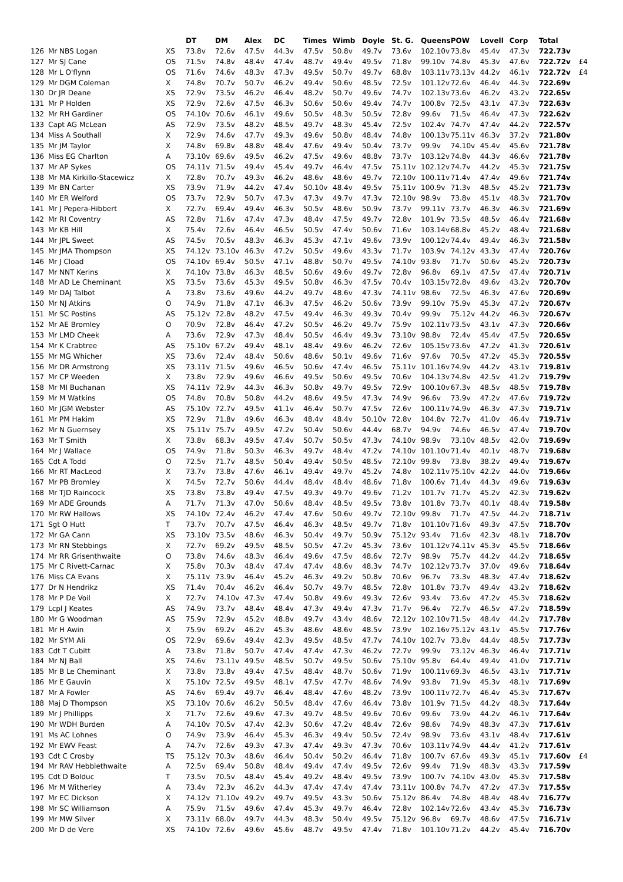| | | | DT | DM | Alex | DC | Times | Wimb | Doyle | St. G. | Queens | POW | Lovell | Corp | Total | |
| --- | --- | --- | --- | --- | --- | --- | --- | --- | --- | --- | --- | --- | --- | --- | --- | --- |
| 126 | Mr NBS Logan | XS | 73.8v | 72.6v | 47.5v | 44.3v | 47.5v | 50.8v | 49.7v | 73.6v | 102.10v | 73.8v | 45.4v | 47.3v | 722.73v | |
| 127 | Mr SJ Cane | OS | 71.5v | 74.8v | 48.4v | 47.4v | 48.7v | 49.4v | 49.5v | 71.8v | 99.10v | 74.8v | 45.3v | 47.6v | 722.72v | £4 |
| 128 | Mr L O'flynn | OS | 71.6v | 74.6v | 48.3v | 47.3v | 49.5v | 50.7v | 49.7v | 68.8v | 103.11v | 73.13v | 44.2v | 46.1v | 722.72v | £4 |
| 129 | Mr DGM Coleman | X | 74.8v | 70.7v | 50.7v | 46.2v | 49.4v | 50.6v | 48.5v | 72.5v | 101.12v | 72.6v | 46.4v | 44.3v | 722.69v | |
| 130 | Dr JR Deane | XS | 72.9v | 73.5v | 46.2v | 46.4v | 48.2v | 50.7v | 49.6v | 74.7v | 102.13v | 73.6v | 46.2v | 43.2v | 722.65v | |
| 131 | Mr P Holden | XS | 72.9v | 72.6v | 47.5v | 46.3v | 50.6v | 50.6v | 49.4v | 74.7v | 100.8v | 72.5v | 43.1v | 47.3v | 722.63v | |
| 132 | Mr RH Gardiner | OS | 74.10v | 70.6v | 46.1v | 49.6v | 50.5v | 48.3v | 50.5v | 72.8v | 99.6v | 71.5v | 46.4v | 47.3v | 722.62v | |
| 133 | Capt AG McLean | AS | 72.9v | 73.5v | 48.2v | 48.5v | 49.7v | 48.3v | 45.4v | 72.5v | 102.4v | 74.7v | 47.4v | 44.2v | 722.57v | |
| 134 | Miss A Southall | X | 72.9v | 74.6v | 47.7v | 49.3v | 49.6v | 50.8v | 48.4v | 74.8v | 100.13v | 75.11v | 46.3v | 37.2v | 721.80v | |
| 135 | Mr JM Taylor | X | 74.8v | 69.8v | 48.8v | 48.4v | 47.6v | 49.4v | 50.4v | 73.7v | 99.9v | 74.10v | 45.4v | 45.6v | 721.78v | |
| 136 | Miss EG Charlton | A | 73.10v | 69.6v | 49.5v | 46.2v | 47.5v | 49.6v | 48.8v | 73.7v | 103.12v | 74.8v | 44.3v | 46.6v | 721.78v | |
| 137 | Mr AP Sykes | OS | 74.11v | 71.5v | 49.4v | 45.4v | 49.7v | 46.4v | 47.5v | 75.11v | 102.12v | 74.7v | 44.2v | 45.3v | 721.75v | |
| 138 | Mr MA Kirkillo-Stacewicz | X | 72.8v | 70.7v | 49.3v | 46.2v | 48.6v | 48.6v | 49.7v | 72.10v | 100.11v | 71.4v | 47.4v | 49.6v | 721.74v | |
| 139 | Mr BN Carter | XS | 73.9v | 71.9v | 44.2v | 47.4v | 50.10v | 48.4v | 49.5v | 75.11v | 100.9v | 71.3v | 48.5v | 45.2v | 721.73v | |
| 140 | Mr ER Welford | OS | 73.7v | 72.9v | 50.7v | 47.3v | 47.3v | 49.7v | 47.3v | 72.10v | 98.9v | 73.8v | 45.1v | 48.3v | 721.70v | |
| 141 | Mr J Pepera-Hibbert | X | 72.7v | 69.4v | 49.4v | 46.3v | 50.5v | 48.6v | 50.9v | 73.7v | 99.11v | 73.7v | 46.3v | 46.3v | 721.69v | |
| 142 | Mr RI Coventry | AS | 72.8v | 71.6v | 47.4v | 47.3v | 48.4v | 47.5v | 49.7v | 72.8v | 101.9v | 73.5v | 48.5v | 46.4v | 721.68v | |
| 143 | Mr KB Hill | X | 75.4v | 72.6v | 46.4v | 46.5v | 50.5v | 47.4v | 50.6v | 71.6v | 103.14v | 68.8v | 45.2v | 48.4v | 721.68v | |
| 144 | Mr JPL Sweet | AS | 74.5v | 70.5v | 48.3v | 46.3v | 45.3v | 47.1v | 49.6v | 73.9v | 100.12v | 74.4v | 49.4v | 46.3v | 721.58v | |
| 145 | Mr JMA Thompson | XS | 74.12v | 73.10v | 46.3v | 47.2v | 50.5v | 49.6v | 43.3v | 71.7v | 103.9v | 74.12v | 43.3v | 47.4v | 720.76v | |
| 146 | Mr J Cload | OS | 74.10v | 69.4v | 50.5v | 47.1v | 48.8v | 50.7v | 49.5v | 74.10v | 93.8v | 71.7v | 50.6v | 45.2v | 720.73v | |
| 147 | Mr NNT Kerins | X | 74.10v | 73.8v | 46.3v | 48.5v | 50.6v | 49.6v | 49.7v | 72.8v | 96.8v | 69.1v | 47.5v | 47.4v | 720.71v | |
| 148 | Mr AD Le Cheminant | XS | 73.5v | 73.6v | 45.3v | 49.5v | 50.8v | 46.3v | 47.5v | 70.4v | 103.15v | 72.8v | 49.6v | 43.2v | 720.70v | |
| 149 | Mr DAJ Talbot | A | 73.8v | 73.6v | 49.6v | 44.2v | 49.7v | 48.6v | 47.3v | 74.11v | 98.6v | 72.5v | 46.3v | 47.6v | 720.69v | |
| 150 | Mr NJ Atkins | O | 74.9v | 71.8v | 47.1v | 46.3v | 47.5v | 46.2v | 50.6v | 73.9v | 99.10v | 75.9v | 45.3v | 47.2v | 720.67v | |
| 151 | Mr SC Postins | AS | 75.12v | 72.8v | 48.2v | 47.5v | 49.4v | 46.3v | 49.3v | 70.4v | 99.9v | 75.12v | 44.2v | 46.3v | 720.67v | |
| 152 | Mr AE Bromley | O | 70.9v | 72.8v | 46.4v | 47.2v | 50.5v | 46.2v | 49.7v | 75.9v | 102.11v | 73.5v | 43.1v | 47.3v | 720.66v | |
| 153 | Mr LMD Cheek | A | 73.6v | 72.9v | 47.3v | 48.4v | 50.5v | 46.4v | 49.3v | 73.10v | 98.8v | 72.4v | 45.4v | 47.5v | 720.65v | |
| 154 | Mr K Crabtree | AS | 75.10v | 67.2v | 49.4v | 48.1v | 48.4v | 49.6v | 46.2v | 72.6v | 105.15v | 73.6v | 47.2v | 41.3v | 720.61v | |
| 155 | Mr MG Whicher | XS | 73.6v | 72.4v | 48.4v | 50.6v | 48.6v | 50.1v | 49.6v | 71.6v | 97.6v | 70.5v | 47.2v | 45.3v | 720.55v | |
| 156 | Mr DR Armstrong | XS | 73.11v | 71.5v | 49.6v | 46.5v | 50.6v | 47.4v | 46.5v | 75.11v | 101.16v | 74.9v | 44.2v | 43.1v | 719.81v | |
| 157 | Mr CP Weeden | X | 73.8v | 72.9v | 49.6v | 46.6v | 49.5v | 50.6v | 49.5v | 70.6v | 104.13v | 74.8v | 42.5v | 41.2v | 719.79v | |
| 158 | Mr MI Buchanan | XS | 74.11v | 72.9v | 44.3v | 46.3v | 50.8v | 49.7v | 49.5v | 72.9v | 100.10v | 67.3v | 48.5v | 48.5v | 719.78v | |
| 159 | Mr M Watkins | OS | 74.8v | 70.8v | 50.8v | 44.2v | 48.6v | 49.5v | 47.3v | 74.9v | 96.6v | 73.9v | 47.2v | 47.6v | 719.72v | |
| 160 | Mr JGM Webster | AS | 75.10v | 72.7v | 49.5v | 41.1v | 46.4v | 50.7v | 47.5v | 72.6v | 100.11v | 74.9v | 46.3v | 47.3v | 719.71v | |
| 161 | Mr PM Hakim | XS | 72.9v | 71.8v | 49.6v | 46.3v | 48.4v | 48.4v | 50.10v | 72.8v | 104.8v | 72.7v | 41.0v | 46.4v | 719.71v | |
| 162 | Mr N Guernsey | XS | 75.11v | 75.7v | 49.5v | 47.2v | 50.4v | 50.6v | 44.4v | 68.7v | 94.9v | 74.6v | 46.5v | 47.4v | 719.70v | |
| 163 | Mr T Smith | X | 73.8v | 68.3v | 49.5v | 47.4v | 50.7v | 50.5v | 47.3v | 74.10v | 98.9v | 73.10v | 48.5v | 42.0v | 719.69v | |
| 164 | Mr J Wallace | OS | 74.9v | 71.8v | 50.3v | 46.3v | 49.7v | 48.4v | 47.2v | 74.10v | 101.10v | 71.4v | 40.1v | 48.7v | 719.68v | |
| 165 | Cdt A Todd | O | 72.5v | 71.7v | 48.5v | 50.4v | 49.4v | 50.5v | 48.5v | 72.10v | 99.8v | 73.8v | 38.2v | 49.4v | 719.67v | |
| 166 | Mr RT MacLeod | X | 73.7v | 73.8v | 47.6v | 46.1v | 49.4v | 49.7v | 45.2v | 74.8v | 102.11v | 75.10v | 42.2v | 44.0v | 719.66v | |
| 167 | Mr PB Bromley | X | 74.5v | 72.7v | 50.6v | 44.4v | 48.4v | 48.4v | 48.6v | 71.8v | 100.6v | 71.4v | 44.3v | 49.6v | 719.63v | |
| 168 | Mr TJD Raincock | XS | 73.8v | 73.8v | 49.4v | 47.5v | 49.3v | 49.7v | 49.6v | 71.2v | 101.7v | 71.7v | 45.2v | 42.3v | 719.62v | |
| 169 | Mr ADE Grounds | A | 71.7v | 71.3v | 47.0v | 50.6v | 48.4v | 48.5v | 49.5v | 73.8v | 101.8v | 73.7v | 40.1v | 48.4v | 719.58v | |
| 170 | Mr RW Hallows | XS | 74.10v | 72.4v | 46.2v | 47.4v | 47.6v | 50.6v | 49.7v | 72.10v | 99.8v | 71.7v | 47.5v | 44.2v | 718.71v | |
| 171 | Sgt O Hutt | T | 73.7v | 70.7v | 47.5v | 46.4v | 46.3v | 48.5v | 49.7v | 71.8v | 101.10v | 71.6v | 49.3v | 47.5v | 718.70v | |
| 172 | Mr GA Cann | XS | 73.10v | 73.5v | 48.6v | 46.3v | 50.4v | 49.7v | 50.9v | 75.12v | 93.4v | 71.6v | 42.3v | 48.1v | 718.70v | |
| 173 | Mr RN Stebbings | X | 72.7v | 69.2v | 49.5v | 48.5v | 50.5v | 47.2v | 45.3v | 73.6v | 101.12v | 74.11v | 45.3v | 45.5v | 718.66v | |
| 174 | Mr RR Grisenthwaite | O | 73.8v | 74.6v | 48.3v | 46.4v | 49.6v | 47.5v | 48.6v | 72.7v | 98.9v | 75.7v | 44.2v | 44.2v | 718.65v | |
| 175 | Mr C Rivett-Carnac | X | 75.8v | 70.3v | 48.4v | 47.4v | 47.4v | 48.6v | 48.3v | 74.7v | 102.12v | 73.7v | 37.0v | 49.6v | 718.64v | |
| 176 | Miss CA Evans | X | 75.11v | 73.9v | 46.4v | 45.2v | 46.3v | 49.2v | 50.8v | 70.6v | 96.7v | 73.3v | 48.3v | 47.4v | 718.62v | |
| 177 | Dr N Hendrikz | XS | 71.4v | 70.4v | 46.2v | 46.4v | 50.7v | 49.7v | 48.5v | 72.8v | 101.8v | 73.7v | 49.4v | 43.2v | 718.62v | |
| 178 | Mr P De Voil | X | 72.7v | 74.10v | 47.3v | 47.4v | 50.8v | 49.6v | 49.3v | 72.6v | 93.4v | 73.6v | 47.2v | 45.3v | 718.62v | |
| 179 | Lcpl J Keates | AS | 74.9v | 73.7v | 48.4v | 48.4v | 47.3v | 49.4v | 47.3v | 71.7v | 96.4v | 72.7v | 46.5v | 47.2v | 718.59v | |
| 180 | Mr G Woodman | AS | 75.9v | 72.9v | 45.2v | 48.8v | 49.7v | 43.4v | 48.6v | 72.12v | 102.10v | 71.5v | 48.4v | 44.2v | 717.78v | |
| 181 | Mr H Awin | X | 75.9v | 69.2v | 46.2v | 45.3v | 48.6v | 48.6v | 48.5v | 73.9v | 102.16v | 75.12v | 43.1v | 45.5v | 717.76v | |
| 182 | Mr SYM Ali | OS | 72.9v | 69.6v | 49.4v | 42.3v | 49.5v | 48.5v | 47.7v | 74.10v | 102.7v | 73.8v | 44.4v | 48.5v | 717.73v | |
| 183 | Cdt T Cubitt | A | 73.8v | 71.8v | 50.7v | 47.4v | 47.4v | 47.3v | 46.2v | 72.7v | 99.9v | 73.12v | 46.3v | 46.4v | 717.71v | |
| 184 | Mr NJ Ball | XS | 74.6v | 73.11v | 49.5v | 48.5v | 50.7v | 49.5v | 50.6v | 75.10v | 95.8v | 64.4v | 49.4v | 41.0v | 717.71v | |
| 185 | Mr B Le Cheminant | X | 73.8v | 73.8v | 49.4v | 47.5v | 48.4v | 48.7v | 50.6v | 71.9v | 100.11v | 69.3v | 46.5v | 43.1v | 717.71v | |
| 186 | Mr E Gauvin | X | 75.10v | 72.5v | 49.5v | 48.1v | 47.5v | 47.7v | 48.6v | 74.9v | 93.8v | 71.9v | 45.3v | 48.1v | 717.69v | |
| 187 | Mr A Fowler | AS | 74.6v | 69.4v | 49.7v | 46.4v | 48.4v | 47.6v | 48.2v | 73.9v | 100.11v | 72.7v | 46.4v | 45.3v | 717.67v | |
| 188 | Maj D Thompson | XS | 73.10v | 70.6v | 46.2v | 50.5v | 48.4v | 47.6v | 46.4v | 73.8v | 101.9v | 71.5v | 44.2v | 48.3v | 717.64v | |
| 189 | Mr J Phillipps | X | 71.7v | 72.6v | 49.6v | 47.3v | 49.7v | 48.5v | 49.6v | 70.6v | 99.6v | 73.9v | 44.2v | 46.1v | 717.64v | |
| 190 | Mr WDH Burden | A | 74.10v | 70.5v | 47.4v | 42.3v | 50.6v | 47.2v | 48.4v | 72.6v | 98.6v | 74.9v | 48.3v | 47.3v | 717.61v | |
| 191 | Ms AC Lohnes | O | 74.9v | 73.9v | 46.4v | 45.3v | 46.3v | 49.4v | 50.5v | 72.4v | 98.9v | 73.6v | 43.1v | 48.4v | 717.61v | |
| 192 | Mr EWV Feast | A | 74.7v | 72.6v | 49.3v | 47.3v | 47.4v | 49.3v | 47.3v | 70.6v | 103.11v | 74.9v | 44.4v | 41.2v | 717.61v | |
| 193 | Cdt C Crosby | TS | 75.12v | 70.3v | 48.6v | 46.4v | 50.4v | 50.2v | 46.4v | 71.8v | 100.7v | 67.6v | 49.3v | 45.1v | 717.60v | £4 |
| 194 | Mr RAV Hebblethwaite | A | 72.5v | 69.4v | 50.8v | 48.4v | 49.4v | 47.4v | 49.5v | 72.6v | 99.4v | 71.9v | 48.3v | 43.3v | 717.59v | |
| 195 | Cdt D Bolduc | T | 73.5v | 70.5v | 48.4v | 45.4v | 49.2v | 48.4v | 49.5v | 73.9v | 100.7v | 74.10v | 43.0v | 45.3v | 717.58v | |
| 196 | Mr M Witherley | A | 73.4v | 72.3v | 46.2v | 44.3v | 47.4v | 47.4v | 47.4v | 73.11v | 100.8v | 74.7v | 47.2v | 47.3v | 717.55v | |
| 197 | Mr EC Dickson | X | 74.12v | 71.10v | 49.2v | 49.7v | 49.5v | 43.3v | 50.6v | 75.12v | 86.4v | 74.8v | 48.4v | 48.4v | 716.77v | |
| 198 | Mr SC Williamson | A | 75.9v | 71.5v | 49.6v | 47.4v | 45.3v | 49.7v | 46.4v | 72.8v | 102.14v | 72.6v | 43.4v | 45.3v | 716.73v | |
| 199 | Mr MW Silver | X | 73.11v | 68.0v | 49.7v | 44.3v | 48.3v | 50.4v | 49.5v | 75.12v | 96.8v | 69.7v | 48.6v | 47.5v | 716.71v | |
| 200 | Mr D de Vere | XS | 74.10v | 72.6v | 49.6v | 45.6v | 48.7v | 49.5v | 47.4v | 71.8v | 101.10v | 71.2v | 44.2v | 45.4v | 716.70v | |